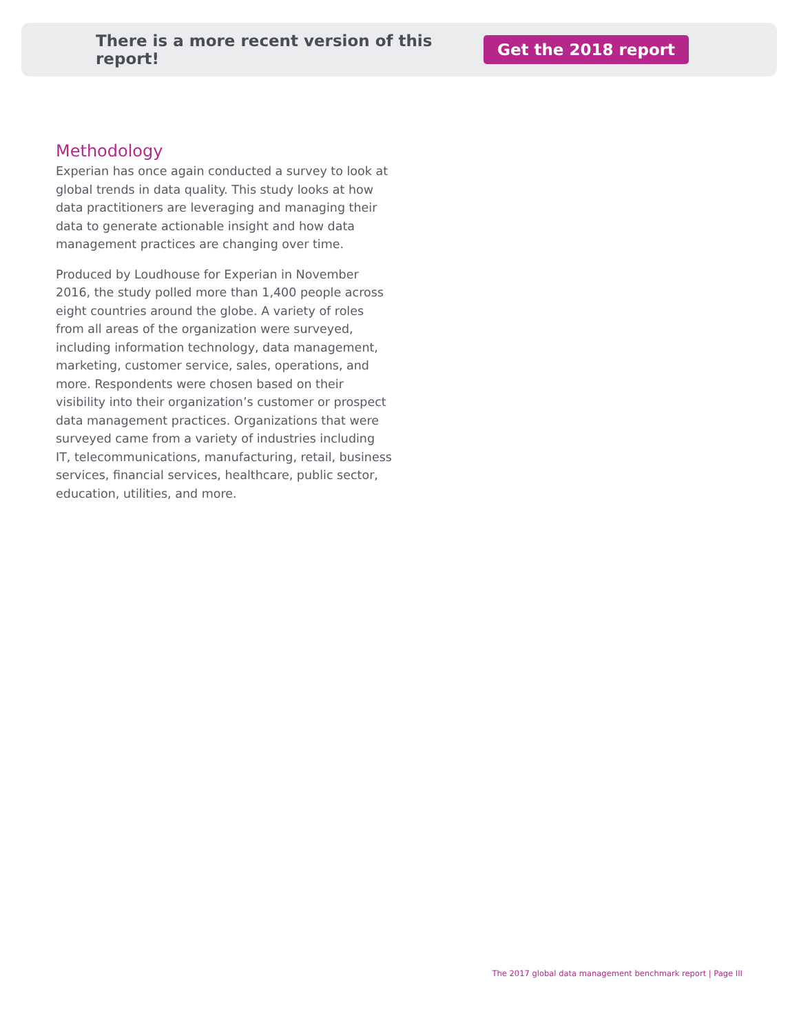There is a more recent version of this report!
Get the 2018 report
Methodology
Experian has once again conducted a survey to look at global trends in data quality. This study looks at how data practitioners are leveraging and managing their data to generate actionable insight and how data management practices are changing over time.
Produced by Loudhouse for Experian in November 2016, the study polled more than 1,400 people across eight countries around the globe. A variety of roles from all areas of the organization were surveyed, including information technology, data management, marketing, customer service, sales, operations, and more. Respondents were chosen based on their visibility into their organization’s customer or prospect data management practices. Organizations that were surveyed came from a variety of industries including IT, telecommunications, manufacturing, retail, business services, financial services, healthcare, public sector, education, utilities, and more.
The 2017 global data management benchmark report | Page III